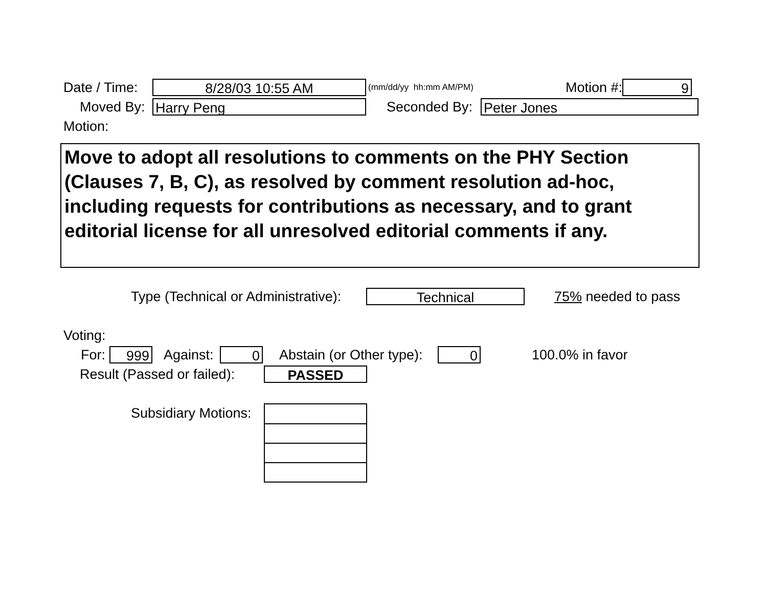Date / Time:
8/28/03 10:55 AM
(mm/dd/yy hh:mm AM/PM) Motion #:
9
Moved By:
Harry Peng
Seconded By:
Peter Jones
Motion:
Move to adopt all resolutions to comments on the PHY Section (Clauses 7, B, C), as resolved by comment resolution ad-hoc, including requests for contributions as necessary, and to grant editorial license for all unresolved editorial comments if any.
Type (Technical or Administrative):
Technical
75% needed to pass
Voting:
For:
999
Against:
0
Abstain (or Other type):
0
100.0% in favor
Result (Passed or failed):
PASSED
Subsidiary Motions: